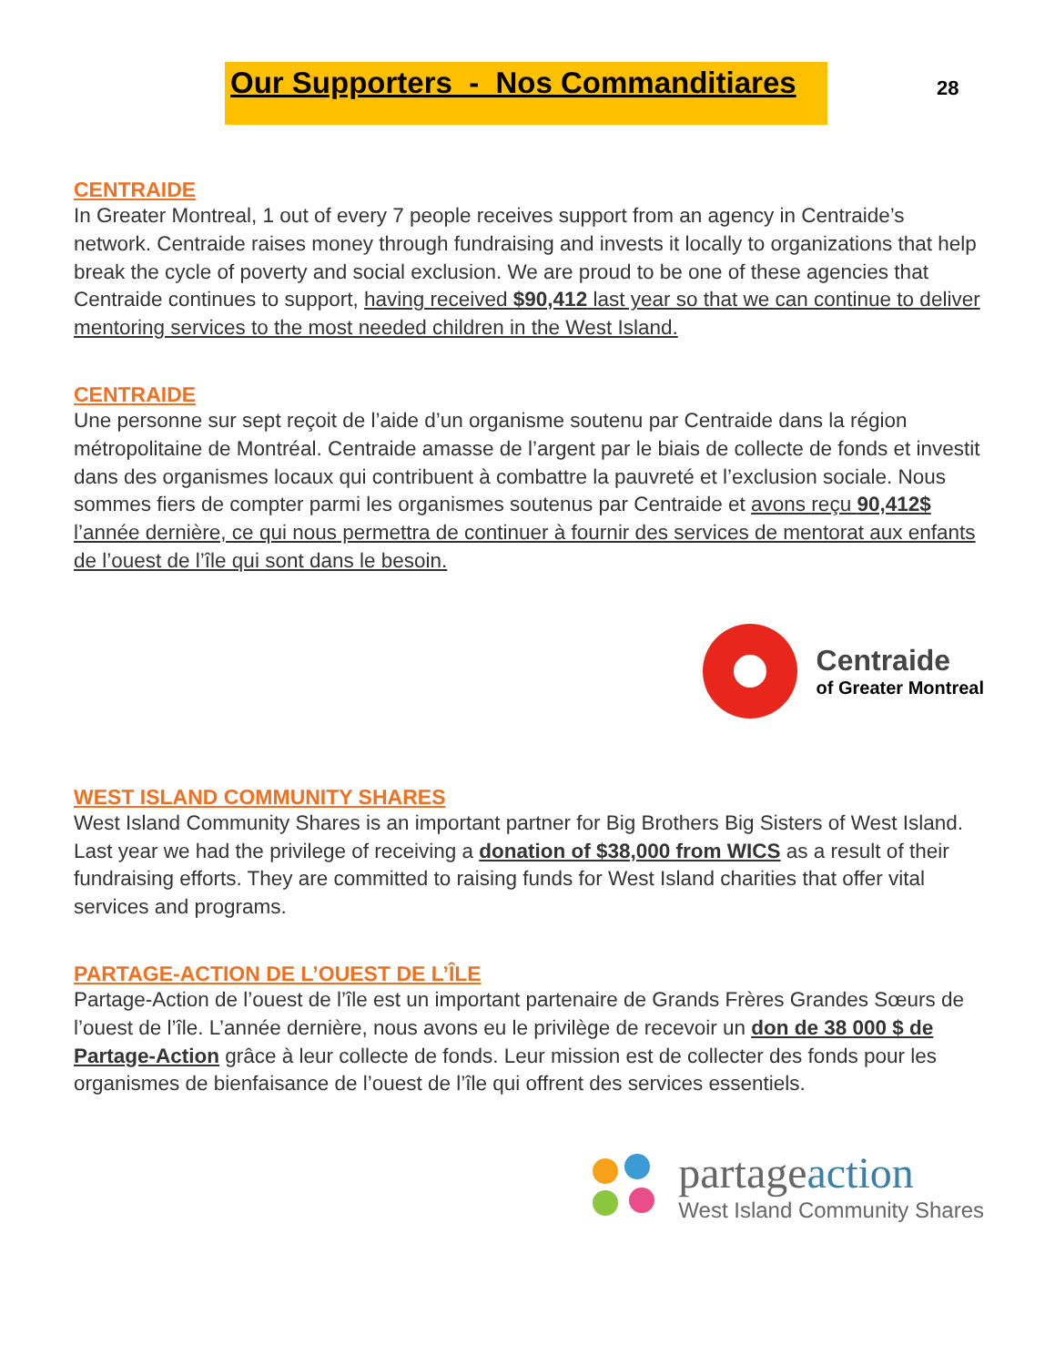Our Supporters - Nos Commanditiares
28
CENTRAIDE
In Greater Montreal, 1 out of every 7 people receives support from an agency in Centraide’s network. Centraide raises money through fundraising and invests it locally to organizations that help break the cycle of poverty and social exclusion. We are proud to be one of these agencies that Centraide continues to support, having received $90,412 last year so that we can continue to deliver mentoring services to the most needed children in the West Island.
CENTRAIDE
Une personne sur sept reçoit de l’aide d’un organisme soutenu par Centraide dans la région métropolitaine de Montréal. Centraide amasse de l’argent par le biais de collecte de fonds et investit dans des organismes locaux qui contribuent à combattre la pauvreté et l’exclusion sociale. Nous sommes fiers de compter parmi les organismes soutenus par Centraide et avons reçu 90,412$ l’année dernière, ce qui nous permettra de continuer à fournir des services de mentorat aux enfants de l’ouest de l’île qui sont dans le besoin.
Centraide
of Greater Montreal
WEST ISLAND COMMUNITY SHARES
West Island Community Shares is an important partner for Big Brothers Big Sisters of West Island. Last year we had the privilege of receiving a donation of $38,000 from WICS as a result of their fundraising efforts. They are committed to raising funds for West Island charities that offer vital services and programs.
PARTAGE-ACTION DE L’OUEST DE L’ÎLE
Partage-Action de l’ouest de l’île est un important partenaire de Grands Frères Grandes Sœurs de l’ouest de l’île. L’année dernière, nous avons eu le privilège de recevoir un don de 38 000 $ de Partage-Action grâce à leur collecte de fonds. Leur mission est de collecter des fonds pour les organismes de bienfaisance de l’ouest de l’île qui offrent des services essentiels.
partageaction
West Island Community Shares